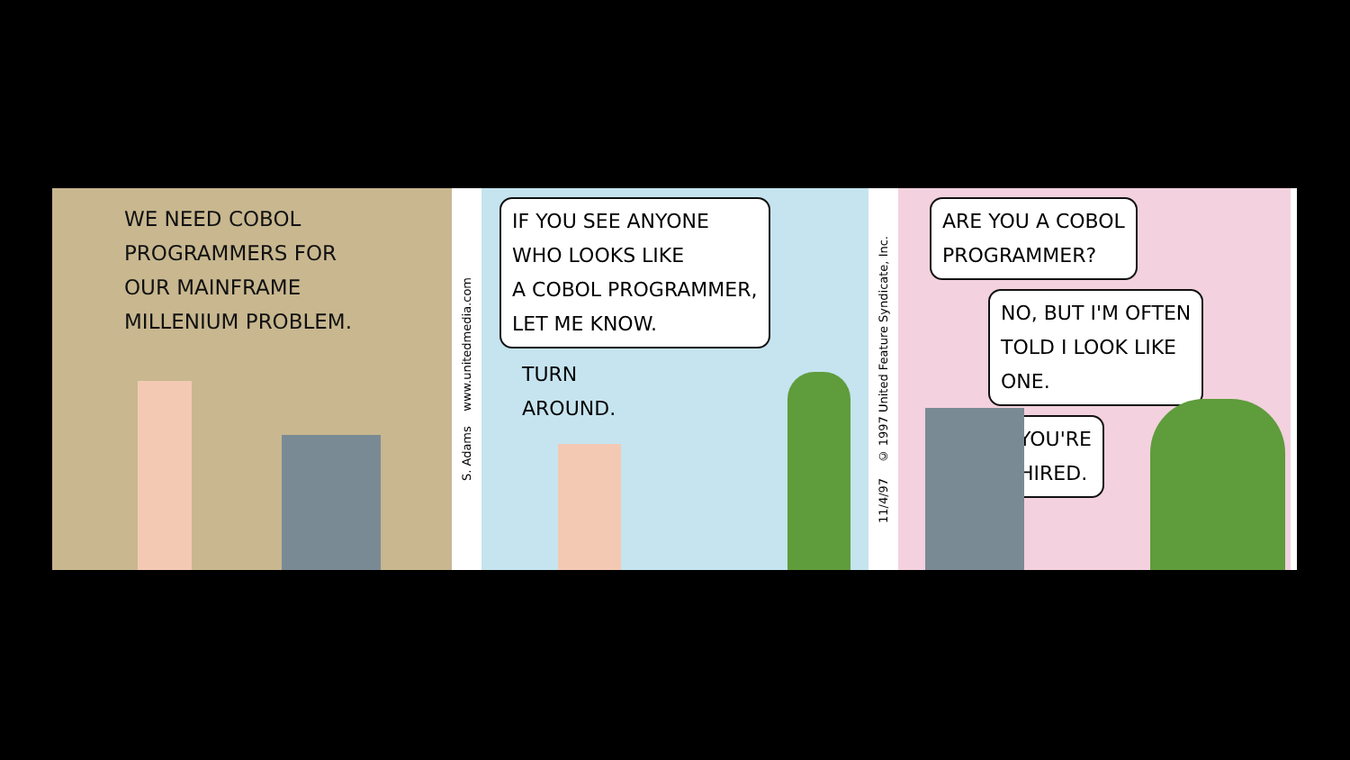WE NEED COBOL
PROGRAMMERS FOR
OUR MAINFRAME
MILLENIUM PROBLEM.
S. Adams www.unitedmedia.com
IF YOU SEE ANYONE
WHO LOOKS LIKE
A COBOL PROGRAMMER,
LET ME KNOW.
TURN
AROUND.
11/4/97 © 1997 United Feature Syndicate, Inc.
ARE YOU A COBOL
PROGRAMMER?
NO, BUT I'M OFTEN
TOLD I LOOK LIKE
ONE.
YOU'RE
HIRED.